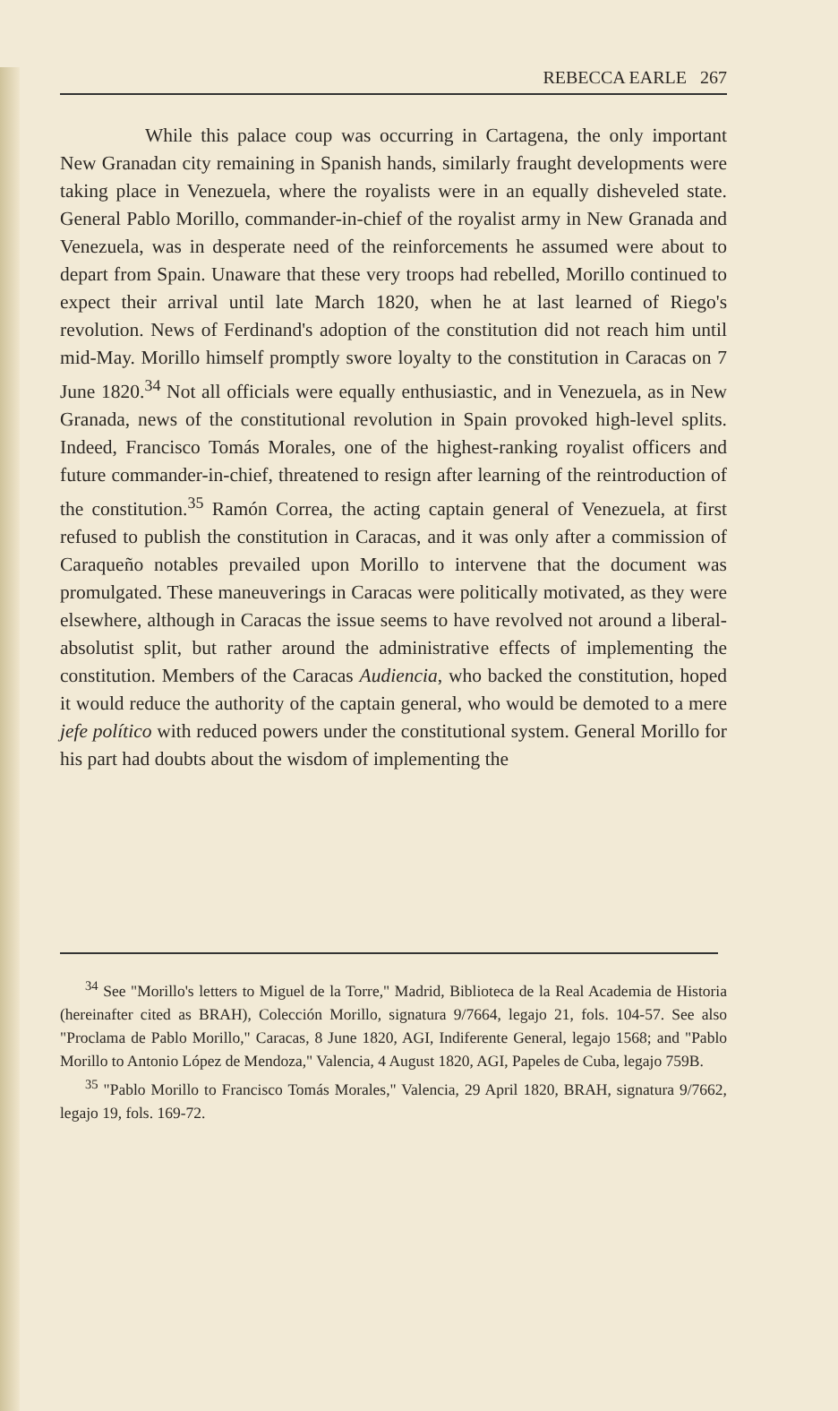REBECCA EARLE 267
While this palace coup was occurring in Cartagena, the only important New Granadan city remaining in Spanish hands, similarly fraught developments were taking place in Venezuela, where the royalists were in an equally disheveled state. General Pablo Morillo, commander-in-chief of the royalist army in New Granada and Venezuela, was in desperate need of the reinforcements he assumed were about to depart from Spain. Unaware that these very troops had rebelled, Morillo continued to expect their arrival until late March 1820, when he at last learned of Riego's revolution. News of Ferdinand's adoption of the constitution did not reach him until mid-May. Morillo himself promptly swore loyalty to the constitution in Caracas on 7 June 1820.<sup>34</sup> Not all officials were equally enthusiastic, and in Venezuela, as in New Granada, news of the constitutional revolution in Spain provoked high-level splits. Indeed, Francisco Tomás Morales, one of the highest-ranking royalist officers and future commander-in-chief, threatened to resign after learning of the reintroduction of the constitution.<sup>35</sup> Ramón Correa, the acting captain general of Venezuela, at first refused to publish the constitution in Caracas, and it was only after a commission of Caraqueño notables prevailed upon Morillo to intervene that the document was promulgated. These maneuverings in Caracas were politically motivated, as they were elsewhere, although in Caracas the issue seems to have revolved not around a liberal-absolutist split, but rather around the administrative effects of implementing the constitution. Members of the Caracas Audiencia, who backed the constitution, hoped it would reduce the authority of the captain general, who would be demoted to a mere jefe político with reduced powers under the constitutional system. General Morillo for his part had doubts about the wisdom of implementing the
<sup>34</sup> See "Morillo's letters to Miguel de la Torre," Madrid, Biblioteca de la Real Academia de Historia (hereinafter cited as BRAH), Colección Morillo, signatura 9/7664, legajo 21, fols. 104-57. See also "Proclama de Pablo Morillo," Caracas, 8 June 1820, AGI, Indiferente General, legajo 1568; and "Pablo Morillo to Antonio López de Mendoza," Valencia, 4 August 1820, AGI, Papeles de Cuba, legajo 759B.
<sup>35</sup> "Pablo Morillo to Francisco Tomás Morales," Valencia, 29 April 1820, BRAH, signatura 9/7662, legajo 19, fols. 169-72.